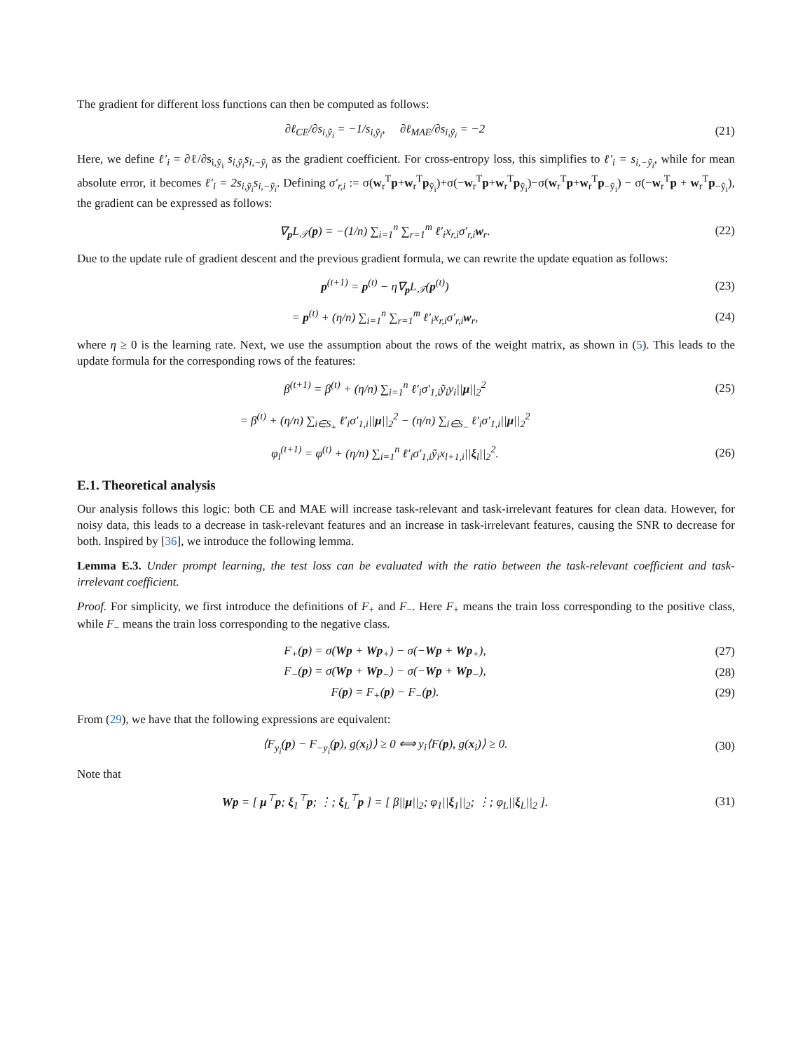The gradient for different loss functions can then be computed as follows:
∂ℓ<sub>CE</sub>/∂s<sub>i,ỹ<sub>i</sub></sub> = −1/s<sub>i,ỹ<sub>i</sub></sub>, ∂ℓ<sub>MAE</sub>/∂s<sub>i,ỹ<sub>i</sub></sub> = −2
(21)
Here, we define ℓ′<sub>i</sub> = ∂ℓ/∂s<sub>i,ỹ<sub>i</sub></sub> s<sub>i,ỹ<sub>i</sub></sub>s<sub>i,−ỹ<sub>i</sub></sub> as the gradient coefficient. For cross-entropy loss, this simplifies to ℓ′<sub>i</sub> = s<sub>i,−ỹ<sub>i</sub></sub>, while for mean absolute error, it becomes ℓ′<sub>i</sub> = 2s<sub>i,ỹ<sub>i</sub></sub>s<sub>i,−ỹ<sub>i</sub></sub>. Defining σ′<sub>r,i</sub> := σ(w<sub>r</sub><sup>T</sup>p+w<sub>r</sub><sup>T</sup>p<sub>ỹ<sub>i</sub></sub>)+σ(−w<sub>r</sub><sup>T</sup>p+w<sub>r</sub><sup>T</sup>p<sub>ỹ<sub>i</sub></sub>)−σ(w<sub>r</sub><sup>T</sup>p+w<sub>r</sub><sup>T</sup>p<sub>−ỹ<sub>i</sub></sub>) − σ(−w<sub>r</sub><sup>T</sup>p + w<sub>r</sub><sup>T</sup>p<sub>−ỹ<sub>i</sub></sub>), the gradient can be expressed as follows:
∇<sub>p</sub>L<sub>𝒯</sub>(p) = −(1/n) ∑<sub>i=1</sub><sup>n</sup> ∑<sub>r=1</sub><sup>m</sup> ℓ′<sub>i</sub>x<sub>r,i</sub>σ′<sub>r,i</sub>w<sub>r</sub>.
(22)
Due to the update rule of gradient descent and the previous gradient formula, we can rewrite the update equation as follows:
p<sup>(t+1)</sup> = p<sup>(t)</sup> − η∇<sub>p</sub>L<sub>𝒯</sub>(p<sup>(t)</sup>) (23)
= p<sup>(t)</sup> + (η/n) ∑<sub>i=1</sub><sup>n</sup> ∑<sub>r=1</sub><sup>m</sup> ℓ′<sub>i</sub>x<sub>r,i</sub>σ′<sub>r,i</sub>w<sub>r</sub>,
(24)
where η ≥ 0 is the learning rate. Next, we use the assumption about the rows of the weight matrix, as shown in (5). This leads to the update formula for the corresponding rows of the features:
β<sup>(t+1)</sup> = β<sup>(t)</sup> + (η/n) ∑<sub>i=1</sub><sup>n</sup> ℓ′<sub>i</sub>σ′<sub>1,i</sub>ỹ<sub>i</sub>y<sub>i</sub>||μ||<sub>2</sub><sup>2</sup>
(25)
= β<sup>(t)</sup> + (η/n) ∑<sub>i∈S<sub>+</sub></sub> ℓ′<sub>i</sub>σ′<sub>1,i</sub>||μ||<sub>2</sub><sup>2</sup> − (η/n) ∑<sub>i∈S<sub>−</sub></sub> ℓ′<sub>i</sub>σ′<sub>1,i</sub>||μ||<sub>2</sub><sup>2</sup>
φ<sub>l</sub><sup>(t+1)</sup> = φ<sup>(t)</sup> + (η/n) ∑<sub>i=1</sub><sup>n</sup> ℓ′<sub>i</sub>σ′<sub>1,i</sub>ỹ<sub>i</sub>x<sub>l+1,i</sub>||ξ<sub>l</sub>||<sub>2</sub><sup>2</sup>.
(26)
E.1. Theoretical analysis
Our analysis follows this logic: both CE and MAE will increase task-relevant and task-irrelevant features for clean data. However, for noisy data, this leads to a decrease in task-relevant features and an increase in task-irrelevant features, causing the SNR to decrease for both. Inspired by [36], we introduce the following lemma.
Lemma E.3. Under prompt learning, the test loss can be evaluated with the ratio between the task-relevant coefficient and task-irrelevant coefficient.
Proof. For simplicity, we first introduce the definitions of F<sub>+</sub> and F<sub>−</sub>. Here F<sub>+</sub> means the train loss corresponding to the positive class, while F<sub>−</sub> means the train loss corresponding to the negative class.
F<sub>+</sub>(p) = σ(Wp + Wp<sub>+</sub>) − σ(−Wp + Wp<sub>+</sub>),
(27)
F<sub>−</sub>(p) = σ(Wp + Wp<sub>−</sub>) − σ(−Wp + Wp<sub>−</sub>),
(28)
F(p) = F<sub>+</sub>(p) − F<sub>−</sub>(p). (29)
From (29), we have that the following expressions are equivalent:
⟨F<sub>y<sub>i</sub></sub>(p) − F<sub>−y<sub>i</sub></sub>(p), g(x<sub>i</sub>)⟩ ≥ 0 ⟺ y<sub>i</sub>⟨F(p), g(x<sub>i</sub>)⟩ ≥ 0.
(30)
Note that
Wp = [ μ<sup>⊤</sup>p; ξ<sub>1</sub><sup>⊤</sup>p; ⋮; ξ<sub>L</sub><sup>⊤</sup>p ] = [ β||μ||<sub>2</sub>; φ<sub>1</sub>||ξ<sub>1</sub>||<sub>2</sub>; ⋮; φ<sub>L</sub>||ξ<sub>L</sub>||<sub>2</sub> ].
(31)